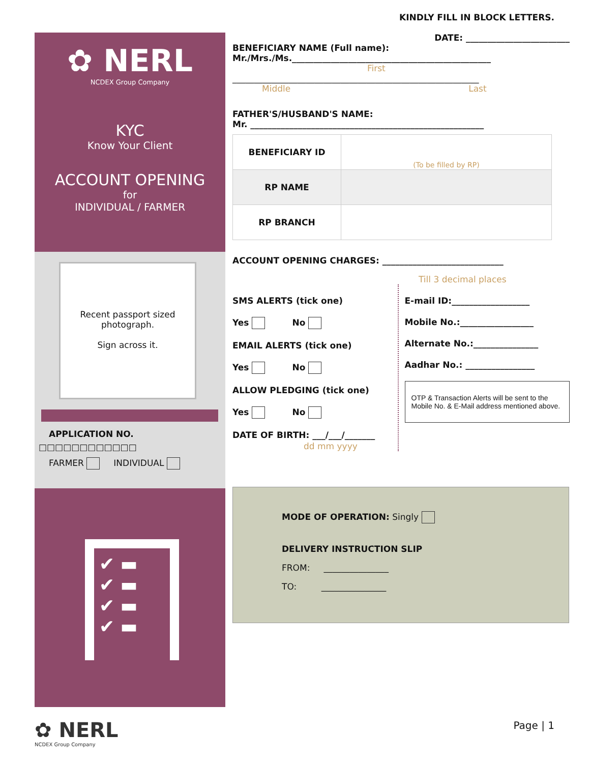KINDLY FILL IN BLOCK LETTERS.
✿ NERL
NCDEX Group Company
KYC
Know Your Client
ACCOUNT OPENING
for
INDIVIDUAL / FARMER
Recent passport sized photograph.
Sign across it.
APPLICATION NO.
□□□□□□□□□□□□
FARMER INDIVIDUAL
✔ ▬
✔ ▬
✔ ▬
✔ ▬
DATE: ________________________
BENEFICIARY NAME (Full name):
Mr./Mrs./Ms.______________________________________________
First
_________________________________________________________
Middle Last
FATHER'S/HUSBAND'S NAME:
Mr. ______________________________________________________
| BENEFICIARY ID | (To be filled by RP) |
| RP NAME | |
| RP BRANCH | |
ACCOUNT OPENING CHARGES: ____________________________
Till 3 decimal places
SMS ALERTS (tick one)
Yes No
EMAIL ALERTS (tick one)
Yes No
ALLOW PLEDGING (tick one)
Yes No
DATE OF BIRTH: ___/___/_______
dd mm yyyy
E-mail ID:__________________
Mobile No.:_________________
Alternate No.:_______________
Aadhar No.: ________________
OTP & Transaction Alerts will be sent to the Mobile No. & E-Mail address mentioned above.
MODE OF OPERATION: Singly
DELIVERY INSTRUCTION SLIP
FROM: _______________
TO: _______________
✿ NERL
NCDEX Group Company
Page | 1